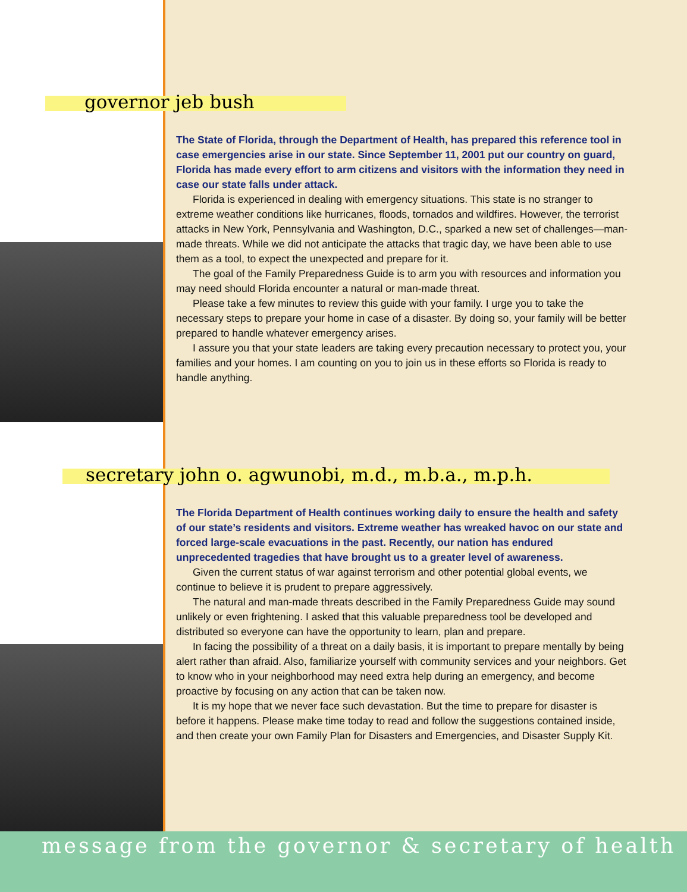governor jeb bush
The State of Florida, through the Department of Health, has prepared this reference tool in case emergencies arise in our state. Since September 11, 2001 put our country on guard, Florida has made every effort to arm citizens and visitors with the information they need in case our state falls under attack.
Florida is experienced in dealing with emergency situations. This state is no stranger to extreme weather conditions like hurricanes, floods, tornados and wildfires. However, the terrorist attacks in New York, Pennsylvania and Washington, D.C., sparked a new set of challenges—man-made threats. While we did not anticipate the attacks that tragic day, we have been able to use them as a tool, to expect the unexpected and prepare for it.
The goal of the Family Preparedness Guide is to arm you with resources and information you may need should Florida encounter a natural or man-made threat.
Please take a few minutes to review this guide with your family. I urge you to take the necessary steps to prepare your home in case of a disaster. By doing so, your family will be better prepared to handle whatever emergency arises.
I assure you that your state leaders are taking every precaution necessary to protect you, your families and your homes. I am counting on you to join us in these efforts so Florida is ready to handle anything.
secretary john o. agwunobi, m.d., m.b.a., m.p.h.
The Florida Department of Health continues working daily to ensure the health and safety of our state’s residents and visitors. Extreme weather has wreaked havoc on our state and forced large-scale evacuations in the past. Recently, our nation has endured unprecedented tragedies that have brought us to a greater level of awareness.
Given the current status of war against terrorism and other potential global events, we continue to believe it is prudent to prepare aggressively.
The natural and man-made threats described in the Family Preparedness Guide may sound unlikely or even frightening. I asked that this valuable preparedness tool be developed and distributed so everyone can have the opportunity to learn, plan and prepare.
In facing the possibility of a threat on a daily basis, it is important to prepare mentally by being alert rather than afraid. Also, familiarize yourself with community services and your neighbors. Get to know who in your neighborhood may need extra help during an emergency, and become proactive by focusing on any action that can be taken now.
It is my hope that we never face such devastation. But the time to prepare for disaster is before it happens. Please make time today to read and follow the suggestions contained inside, and then create your own Family Plan for Disasters and Emergencies, and Disaster Supply Kit.
message from the governor & secretary of health